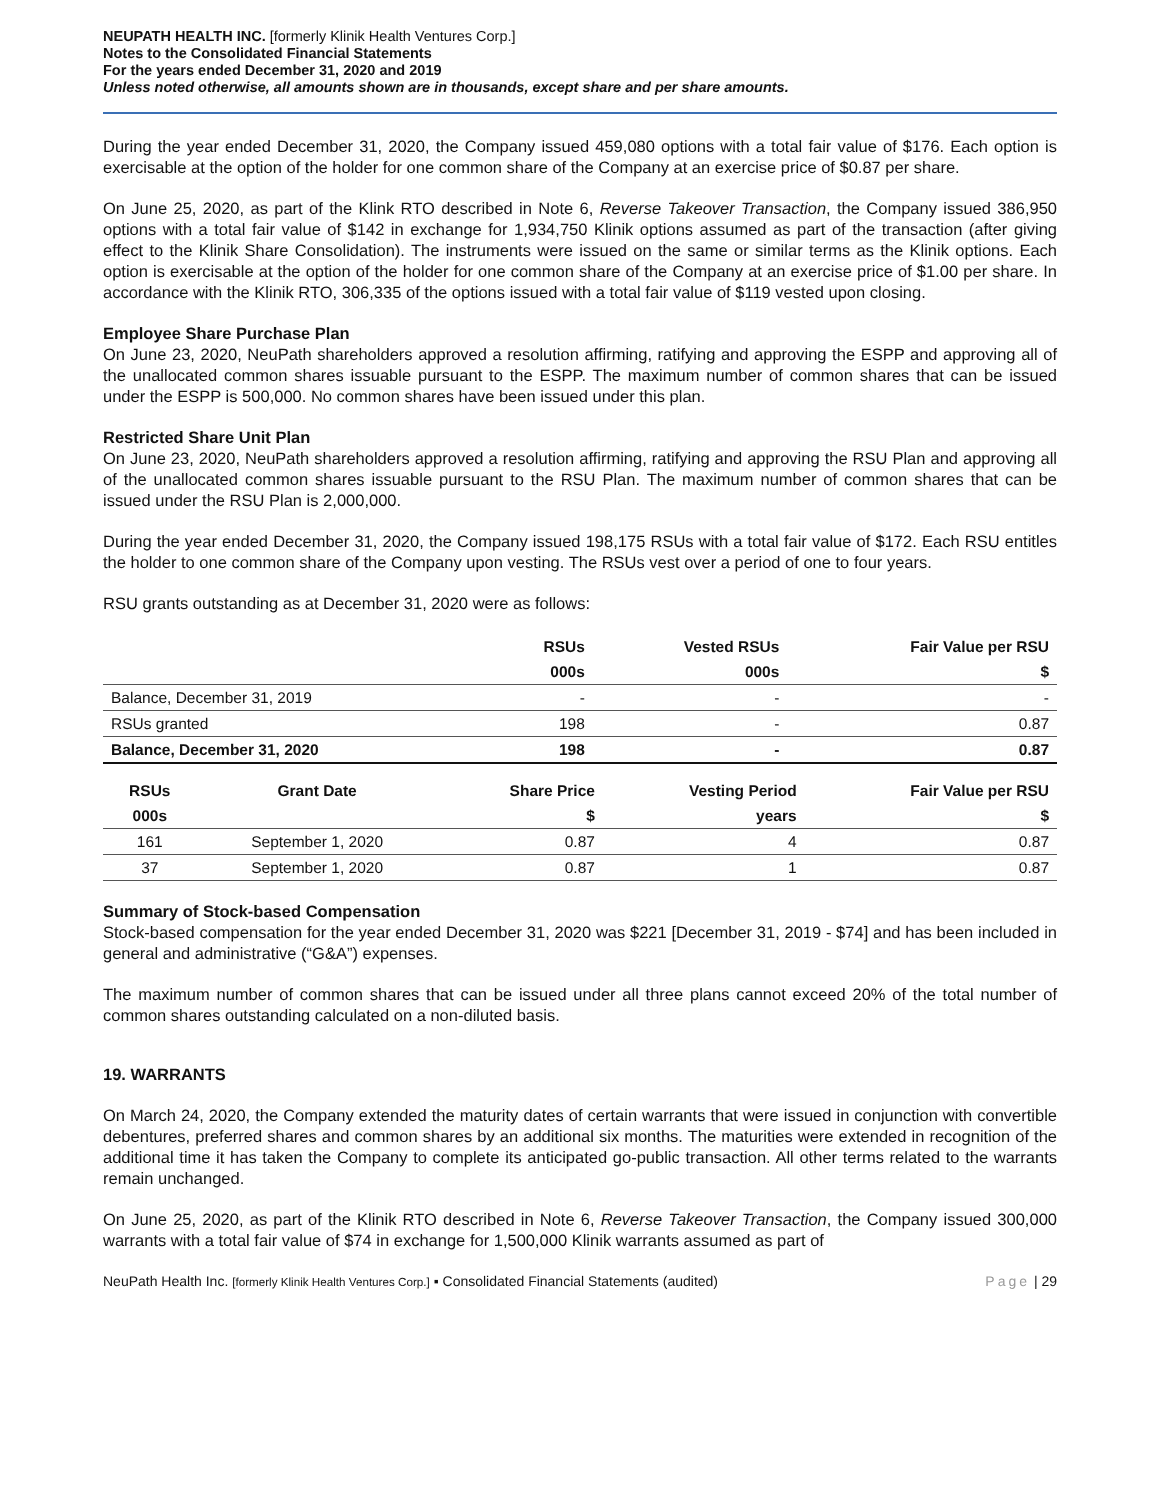NEUPATH HEALTH INC. [formerly Klinik Health Ventures Corp.]
Notes to the Consolidated Financial Statements
For the years ended December 31, 2020 and 2019
Unless noted otherwise, all amounts shown are in thousands, except share and per share amounts.
During the year ended December 31, 2020, the Company issued 459,080 options with a total fair value of $176. Each option is exercisable at the option of the holder for one common share of the Company at an exercise price of $0.87 per share.
On June 25, 2020, as part of the Klink RTO described in Note 6, Reverse Takeover Transaction, the Company issued 386,950 options with a total fair value of $142 in exchange for 1,934,750 Klinik options assumed as part of the transaction (after giving effect to the Klinik Share Consolidation). The instruments were issued on the same or similar terms as the Klinik options. Each option is exercisable at the option of the holder for one common share of the Company at an exercise price of $1.00 per share. In accordance with the Klinik RTO, 306,335 of the options issued with a total fair value of $119 vested upon closing.
Employee Share Purchase Plan
On June 23, 2020, NeuPath shareholders approved a resolution affirming, ratifying and approving the ESPP and approving all of the unallocated common shares issuable pursuant to the ESPP. The maximum number of common shares that can be issued under the ESPP is 500,000. No common shares have been issued under this plan.
Restricted Share Unit Plan
On June 23, 2020, NeuPath shareholders approved a resolution affirming, ratifying and approving the RSU Plan and approving all of the unallocated common shares issuable pursuant to the RSU Plan. The maximum number of common shares that can be issued under the RSU Plan is 2,000,000.
During the year ended December 31, 2020, the Company issued 198,175 RSUs with a total fair value of $172. Each RSU entitles the holder to one common share of the Company upon vesting. The RSUs vest over a period of one to four years.
RSU grants outstanding as at December 31, 2020 were as follows:
| | RSUs | Vested RSUs | Fair Value per RSU |
| --- | --- | --- | --- |
| | 000s | 000s | $ |
| Balance, December 31, 2019 | - | - | - |
| RSUs granted | 198 | - | 0.87 |
| Balance, December 31, 2020 | 198 | - | 0.87 |
| RSUs | Grant Date | Share Price | Vesting Period | Fair Value per RSU |
| --- | --- | --- | --- | --- |
| 000s | | $ | years | $ |
| 161 | September 1, 2020 | 0.87 | 4 | 0.87 |
| 37 | September 1, 2020 | 0.87 | 1 | 0.87 |
Summary of Stock-based Compensation
Stock-based compensation for the year ended December 31, 2020 was $221 [December 31, 2019 - $74] and has been included in general and administrative (“G&A”) expenses.
The maximum number of common shares that can be issued under all three plans cannot exceed 20% of the total number of common shares outstanding calculated on a non-diluted basis.
19. WARRANTS
On March 24, 2020, the Company extended the maturity dates of certain warrants that were issued in conjunction with convertible debentures, preferred shares and common shares by an additional six months. The maturities were extended in recognition of the additional time it has taken the Company to complete its anticipated go-public transaction. All other terms related to the warrants remain unchanged.
On June 25, 2020, as part of the Klinik RTO described in Note 6, Reverse Takeover Transaction, the Company issued 300,000 warrants with a total fair value of $74 in exchange for 1,500,000 Klinik warrants assumed as part of
NeuPath Health Inc. [formerly Klinik Health Ventures Corp.] ▪ Consolidated Financial Statements (audited) Page | 29